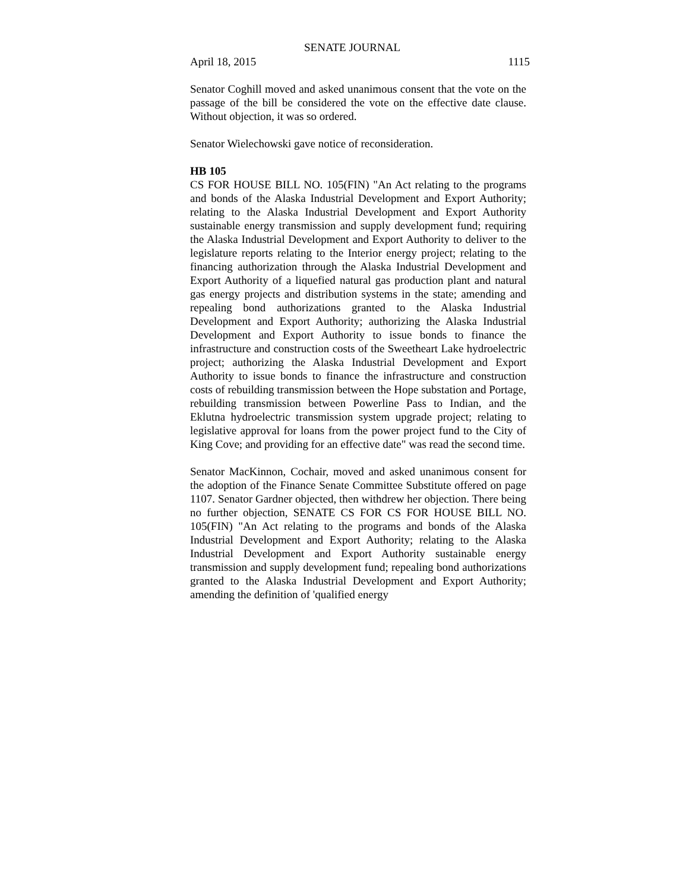SENATE JOURNAL
April 18, 2015 1115
Senator Coghill moved and asked unanimous consent that the vote on the passage of the bill be considered the vote on the effective date clause. Without objection, it was so ordered.
Senator Wielechowski gave notice of reconsideration.
HB 105
CS FOR HOUSE BILL NO. 105(FIN) "An Act relating to the programs and bonds of the Alaska Industrial Development and Export Authority; relating to the Alaska Industrial Development and Export Authority sustainable energy transmission and supply development fund; requiring the Alaska Industrial Development and Export Authority to deliver to the legislature reports relating to the Interior energy project; relating to the financing authorization through the Alaska Industrial Development and Export Authority of a liquefied natural gas production plant and natural gas energy projects and distribution systems in the state; amending and repealing bond authorizations granted to the Alaska Industrial Development and Export Authority; authorizing the Alaska Industrial Development and Export Authority to issue bonds to finance the infrastructure and construction costs of the Sweetheart Lake hydroelectric project; authorizing the Alaska Industrial Development and Export Authority to issue bonds to finance the infrastructure and construction costs of rebuilding transmission between the Hope substation and Portage, rebuilding transmission between Powerline Pass to Indian, and the Eklutna hydroelectric transmission system upgrade project; relating to legislative approval for loans from the power project fund to the City of King Cove; and providing for an effective date" was read the second time.
Senator MacKinnon, Cochair, moved and asked unanimous consent for the adoption of the Finance Senate Committee Substitute offered on page 1107. Senator Gardner objected, then withdrew her objection. There being no further objection, SENATE CS FOR CS FOR HOUSE BILL NO. 105(FIN) "An Act relating to the programs and bonds of the Alaska Industrial Development and Export Authority; relating to the Alaska Industrial Development and Export Authority sustainable energy transmission and supply development fund; repealing bond authorizations granted to the Alaska Industrial Development and Export Authority; amending the definition of 'qualified energy